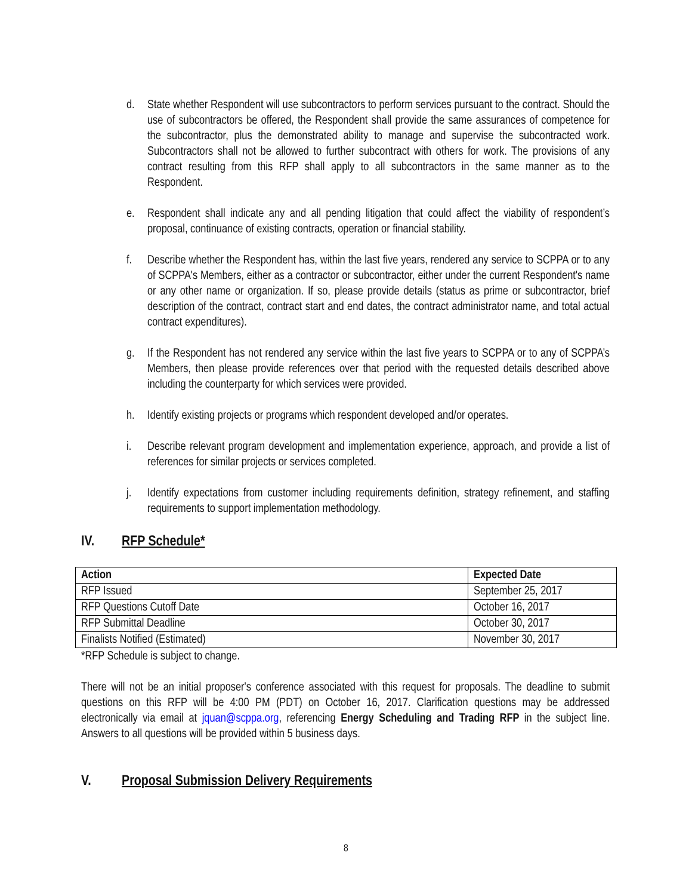d. State whether Respondent will use subcontractors to perform services pursuant to the contract. Should the use of subcontractors be offered, the Respondent shall provide the same assurances of competence for the subcontractor, plus the demonstrated ability to manage and supervise the subcontracted work. Subcontractors shall not be allowed to further subcontract with others for work. The provisions of any contract resulting from this RFP shall apply to all subcontractors in the same manner as to the Respondent.
e. Respondent shall indicate any and all pending litigation that could affect the viability of respondent’s proposal, continuance of existing contracts, operation or financial stability.
f. Describe whether the Respondent has, within the last five years, rendered any service to SCPPA or to any of SCPPA's Members, either as a contractor or subcontractor, either under the current Respondent's name or any other name or organization. If so, please provide details (status as prime or subcontractor, brief description of the contract, contract start and end dates, the contract administrator name, and total actual contract expenditures).
g. If the Respondent has not rendered any service within the last five years to SCPPA or to any of SCPPA’s Members, then please provide references over that period with the requested details described above including the counterparty for which services were provided.
h. Identify existing projects or programs which respondent developed and/or operates.
i. Describe relevant program development and implementation experience, approach, and provide a list of references for similar projects or services completed.
j. Identify expectations from customer including requirements definition, strategy refinement, and staffing requirements to support implementation methodology.
IV. RFP Schedule*
| Action | Expected Date |
| --- | --- |
| RFP Issued | September 25, 2017 |
| RFP Questions Cutoff Date | October 16, 2017 |
| RFP Submittal Deadline | October 30, 2017 |
| Finalists Notified (Estimated) | November 30, 2017 |
*RFP Schedule is subject to change.
There will not be an initial proposer's conference associated with this request for proposals. The deadline to submit questions on this RFP will be 4:00 PM (PDT) on October 16, 2017. Clarification questions may be addressed electronically via email at jquan@scppa.org, referencing Energy Scheduling and Trading RFP in the subject line. Answers to all questions will be provided within 5 business days.
V. Proposal Submission Delivery Requirements
8